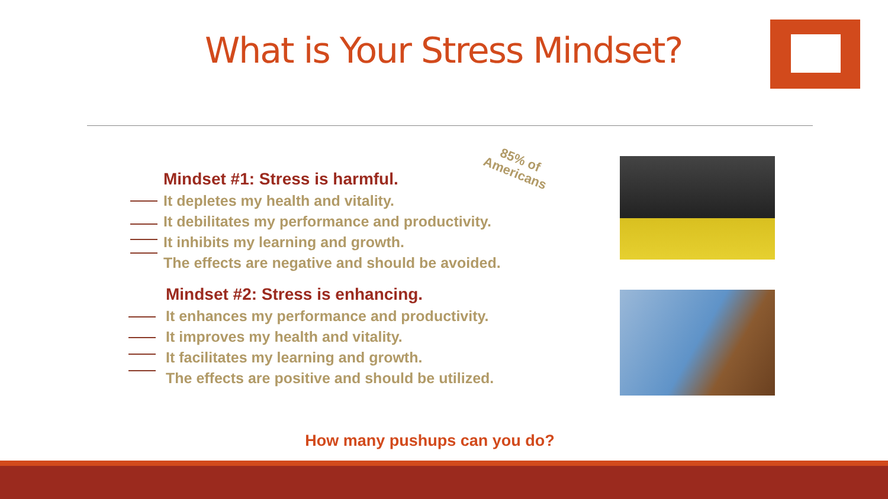What is Your Stress Mindset?
Mindset #1: Stress is harmful.
It depletes my health and vitality.
It debilitates my performance and productivity.
It inhibits my learning and growth.
The effects are negative and should be avoided.
85% of
Americans
Mindset #2: Stress is enhancing.
It enhances my performance and productivity.
It improves my health and vitality.
It facilitates my learning and growth.
The effects are positive and should be utilized.
How many pushups can you do?